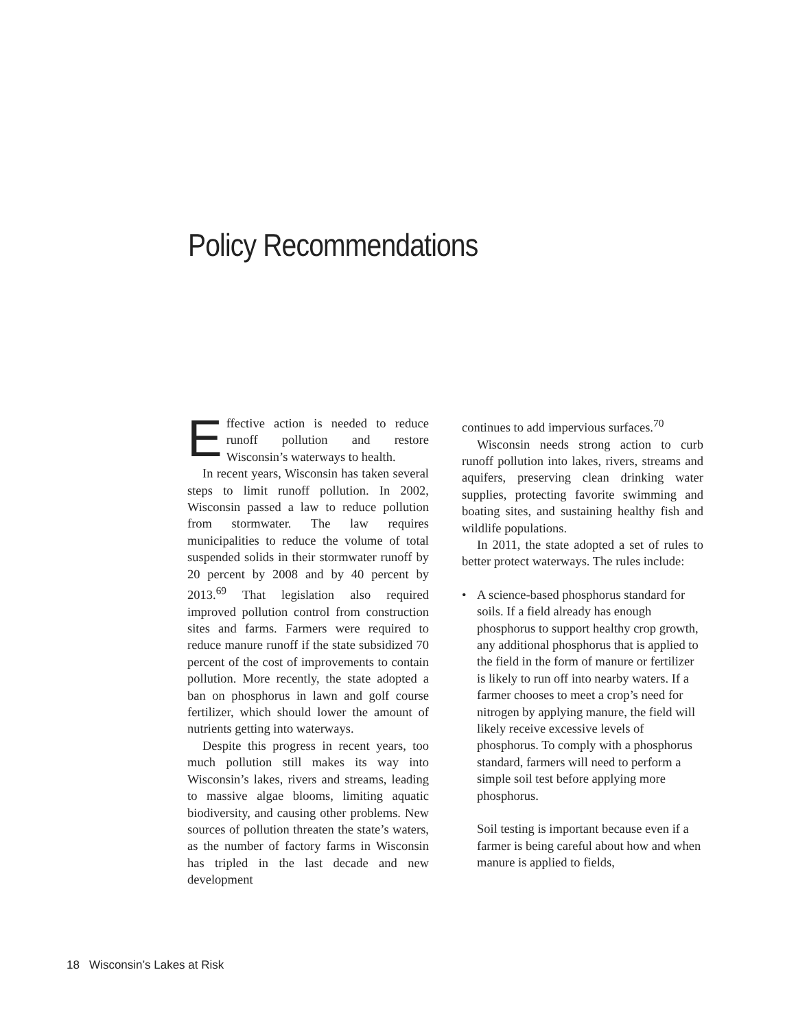Policy Recommendations
Effective action is needed to reduce runoff pollution and restore Wisconsin’s waterways to health.
In recent years, Wisconsin has taken several steps to limit runoff pollution. In 2002, Wisconsin passed a law to reduce pollution from stormwater. The law requires municipalities to reduce the volume of total suspended solids in their stormwater runoff by 20 percent by 2008 and by 40 percent by 2013.<sup>69</sup> That legislation also required improved pollution control from construction sites and farms. Farmers were required to reduce manure runoff if the state subsidized 70 percent of the cost of improvements to contain pollution. More recently, the state adopted a ban on phosphorus in lawn and golf course fertilizer, which should lower the amount of nutrients getting into waterways.
Despite this progress in recent years, too much pollution still makes its way into Wisconsin’s lakes, rivers and streams, leading to massive algae blooms, limiting aquatic biodiversity, and causing other problems. New sources of pollution threaten the state’s waters, as the number of factory farms in Wisconsin has tripled in the last decade and new development
continues to add impervious surfaces.<sup>70</sup>
Wisconsin needs strong action to curb runoff pollution into lakes, rivers, streams and aquifers, preserving clean drinking water supplies, protecting favorite swimming and boating sites, and sustaining healthy fish and wildlife populations.
In 2011, the state adopted a set of rules to better protect waterways. The rules include:
• A science-based phosphorus standard for soils. If a field already has enough phosphorus to support healthy crop growth, any additional phosphorus that is applied to the field in the form of manure or fertilizer is likely to run off into nearby waters. If a farmer chooses to meet a crop’s need for nitrogen by applying manure, the field will likely receive excessive levels of phosphorus. To comply with a phosphorus standard, farmers will need to perform a simple soil test before applying more phosphorus.
Soil testing is important because even if a farmer is being careful about how and when manure is applied to fields,
18 Wisconsin’s Lakes at Risk